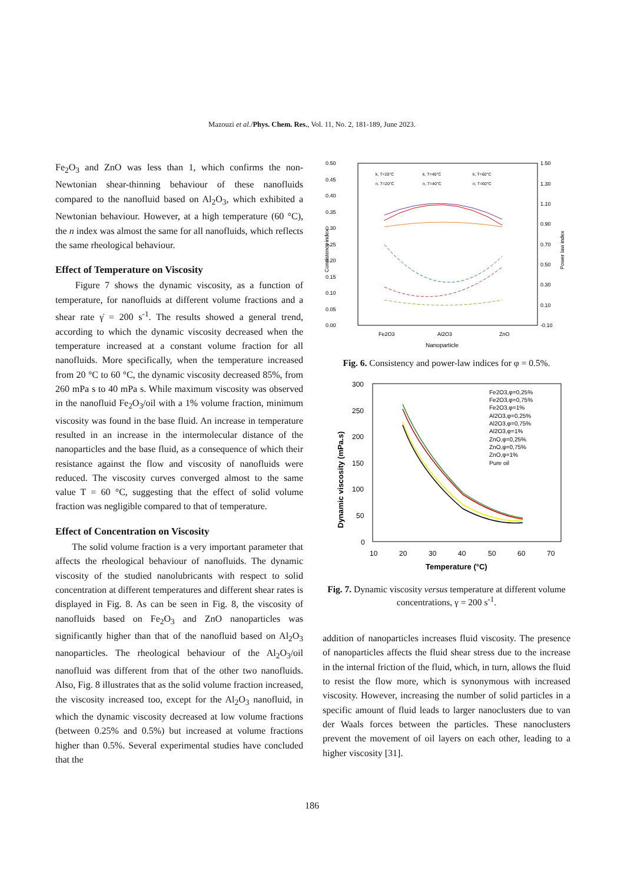Mazouzi et al./Phys. Chem. Res., Vol. 11, No. 2, 181-189, June 2023.
Fe<sub>2</sub>O<sub>3</sub> and ZnO was less than 1, which confirms the non-Newtonian shear-thinning behaviour of these nanofluids compared to the nanofluid based on Al<sub>2</sub>O<sub>3</sub>, which exhibited a Newtonian behaviour. However, at a high temperature (60 °C), the n index was almost the same for all nanofluids, which reflects the same rheological behaviour.
Effect of Temperature on Viscosity
Figure 7 shows the dynamic viscosity, as a function of temperature, for nanofluids at different volume fractions and a shear rate γ̇ = 200 s<sup>-1</sup>. The results showed a general trend, according to which the dynamic viscosity decreased when the temperature increased at a constant volume fraction for all nanofluids. More specifically, when the temperature increased from 20 °C to 60 °C, the dynamic viscosity decreased 85%, from 260 mPa s to 40 mPa s. While maximum viscosity was observed in the nanofluid Fe<sub>2</sub>O<sub>3</sub>/oil with a 1% volume fraction, minimum viscosity was found in the base fluid. An increase in temperature resulted in an increase in the intermolecular distance of the nanoparticles and the base fluid, as a consequence of which their resistance against the flow and viscosity of nanofluids were reduced. The viscosity curves converged almost to the same value T = 60 °C, suggesting that the effect of solid volume fraction was negligible compared to that of temperature.
Effect of Concentration on Viscosity
The solid volume fraction is a very important parameter that affects the rheological behaviour of nanofluids. The dynamic viscosity of the studied nanolubricants with respect to solid concentration at different temperatures and different shear rates is displayed in Fig. 8. As can be seen in Fig. 8, the viscosity of nanofluids based on Fe<sub>2</sub>O<sub>3</sub> and ZnO nanoparticles was significantly higher than that of the nanofluid based on Al<sub>2</sub>O<sub>3</sub> nanoparticles. The rheological behaviour of the Al<sub>2</sub>O<sub>3</sub>/oil nanofluid was different from that of the other two nanofluids. Also, Fig. 8 illustrates that as the solid volume fraction increased, the viscosity increased too, except for the Al<sub>2</sub>O<sub>3</sub> nanofluid, in which the dynamic viscosity decreased at low volume fractions (between 0.25% and 0.5%) but increased at volume fractions higher than 0.5%. Several experimental studies have concluded that the
0.50
0.45
0.40
0.35
0.30
0.25
0.20
0.15
0.10
0.05
0.00
1.50
1.30
1.10
0.90
0.70
0.50
0.30
0.10
-0.10
Fe2O3
Al2O3
ZnO
Nanoparticle
Consistency index
Power law index
k, T=20°C
k, T=40°C
k, T=60°C
n, T=20°C
n, T=40°C
n, T=60°C
Fig. 6. Consistency and power-law indices for φ = 0.5%.
300
250
200
150
100
50
0
10
20
30
40
50
60
70
Temperature (°C)
Dynamic viscosity (mPa.s)
Fe2O3,φ=0,25%
Fe2O3,φ=0,75%
Fe2O3,φ=1%
Al2O3,φ=0,25%
Al2O3,φ=0,75%
Al2O3,φ=1%
ZnO,φ=0,25%
ZnO,φ=0,75%
ZnO,φ=1%
Pure oil
Fig. 7. Dynamic viscosity versus temperature at different volume concentrations, γ = 200 s<sup>-1</sup>.
addition of nanoparticles increases fluid viscosity. The presence of nanoparticles affects the fluid shear stress due to the increase in the internal friction of the fluid, which, in turn, allows the fluid to resist the flow more, which is synonymous with increased viscosity. However, increasing the number of solid particles in a specific amount of fluid leads to larger nanoclusters due to van der Waals forces between the particles. These nanoclusters prevent the movement of oil layers on each other, leading to a higher viscosity [31].
186